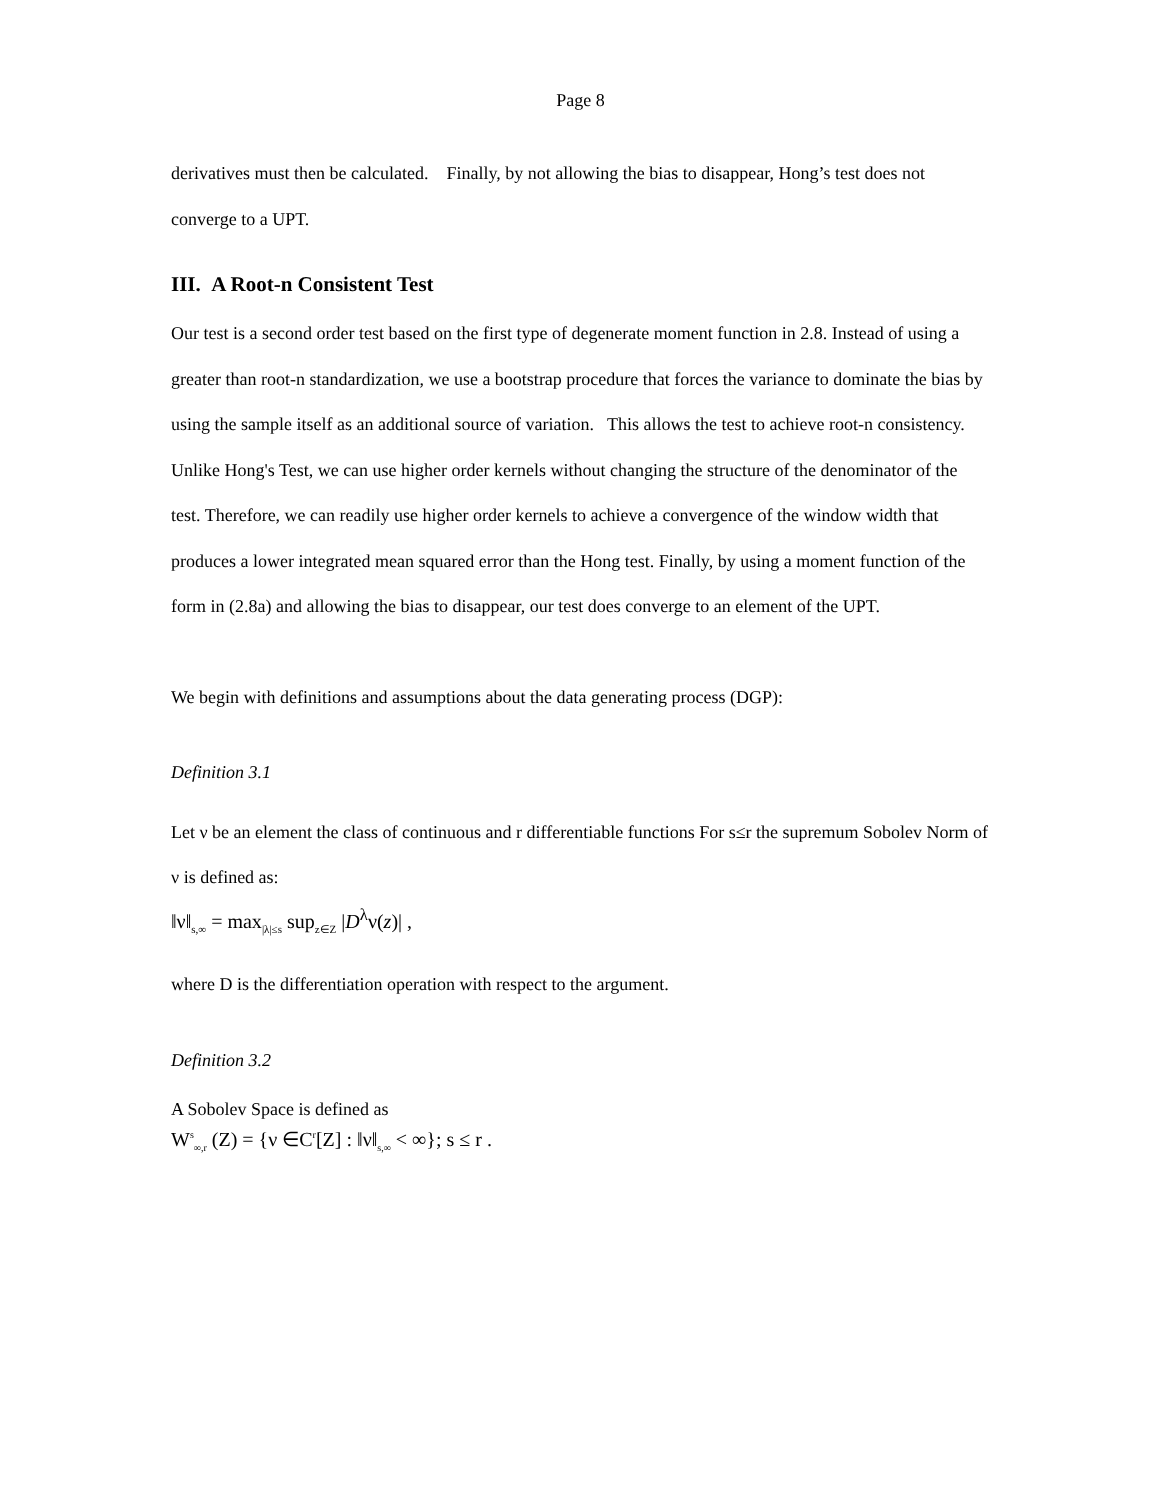Page 8
derivatives must then be calculated. Finally, by not allowing the bias to disappear, Hong’s test does not converge to a UPT.
III. A Root-n Consistent Test
Our test is a second order test based on the first type of degenerate moment function in 2.8. Instead of using a greater than root-n standardization, we use a bootstrap procedure that forces the variance to dominate the bias by using the sample itself as an additional source of variation. This allows the test to achieve root-n consistency. Unlike Hong's Test, we can use higher order kernels without changing the structure of the denominator of the test. Therefore, we can readily use higher order kernels to achieve a convergence of the window width that produces a lower integrated mean squared error than the Hong test. Finally, by using a moment function of the form in (2.8a) and allowing the bias to disappear, our test does converge to an element of the UPT.
We begin with definitions and assumptions about the data generating process (DGP):
Definition 3.1
Let ν be an element the class of continuous and r differentiable functions For s≤r the supremum Sobolev Norm of ν is defined as:
‖ν‖<sub>s,∞</sub> = max<sub>|λ|≤s</sub> sup<sub>z∈Z</sub> |D<sup>λ</sup>ν(z)| ,
where D is the differentiation operation with respect to the argument.
Definition 3.2
A Sobolev Space is defined as
W<sup>s</sup><sub>∞,r</sub> (Z) = {ν ∈C<sup>r</sup>[Z] : ‖ν‖<sub>s,∞</sub> < ∞}; s ≤ r .